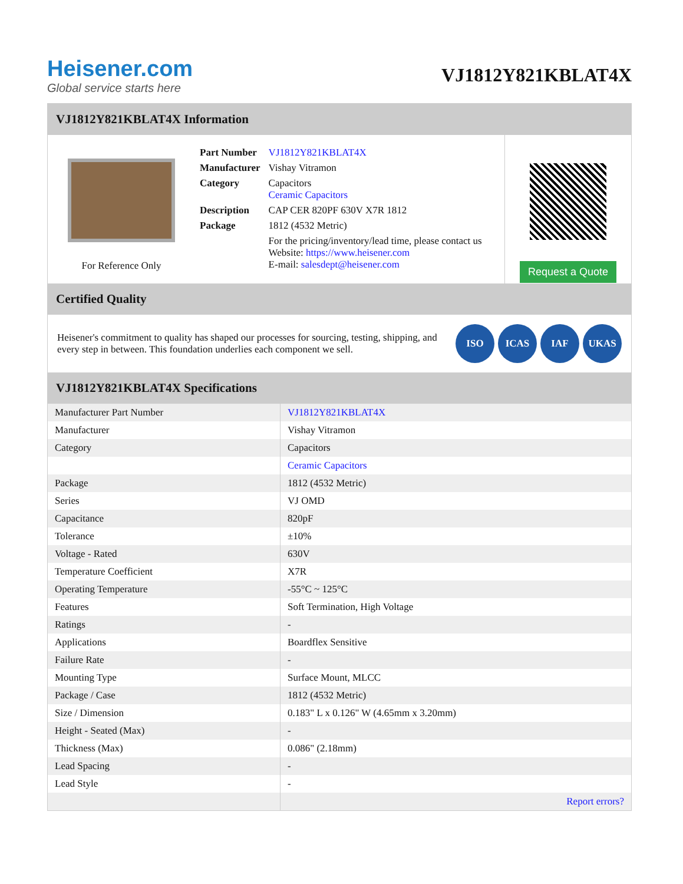Heisener.com
Global service starts here
VJ1812Y821KBLAT4X
VJ1812Y821KBLAT4X Information
For Reference Only
| Part Number | VJ1812Y821KBLAT4X |
| Manufacturer | Vishay Vitramon |
| Category | Capacitors Ceramic Capacitors |
| Description | CAP CER 820PF 630V X7R 1812 |
| Package | 1812 (4532 Metric) |
| | For the pricing/inventory/lead time, please contact us Website: https://www.heisener.com E-mail: salesdept@heisener.com |
Request a Quote
Certified Quality
Heisener's commitment to quality has shaped our processes for sourcing, testing, shipping, and every step in between. This foundation underlies each component we sell.
ISO ICAS IAF UKAS
VJ1812Y821KBLAT4X Specifications
| Manufacturer Part Number | VJ1812Y821KBLAT4X |
| Manufacturer | Vishay Vitramon |
| Category | Capacitors |
| | Ceramic Capacitors |
| Package | 1812 (4532 Metric) |
| Series | VJ OMD |
| Capacitance | 820pF |
| Tolerance | ±10% |
| Voltage - Rated | 630V |
| Temperature Coefficient | X7R |
| Operating Temperature | -55°C ~ 125°C |
| Features | Soft Termination, High Voltage |
| Ratings | - |
| Applications | Boardflex Sensitive |
| Failure Rate | - |
| Mounting Type | Surface Mount, MLCC |
| Package / Case | 1812 (4532 Metric) |
| Size / Dimension | 0.183" L x 0.126" W (4.65mm x 3.20mm) |
| Height - Seated (Max) | - |
| Thickness (Max) | 0.086" (2.18mm) |
| Lead Spacing | - |
| Lead Style | - |
| | Report errors? |